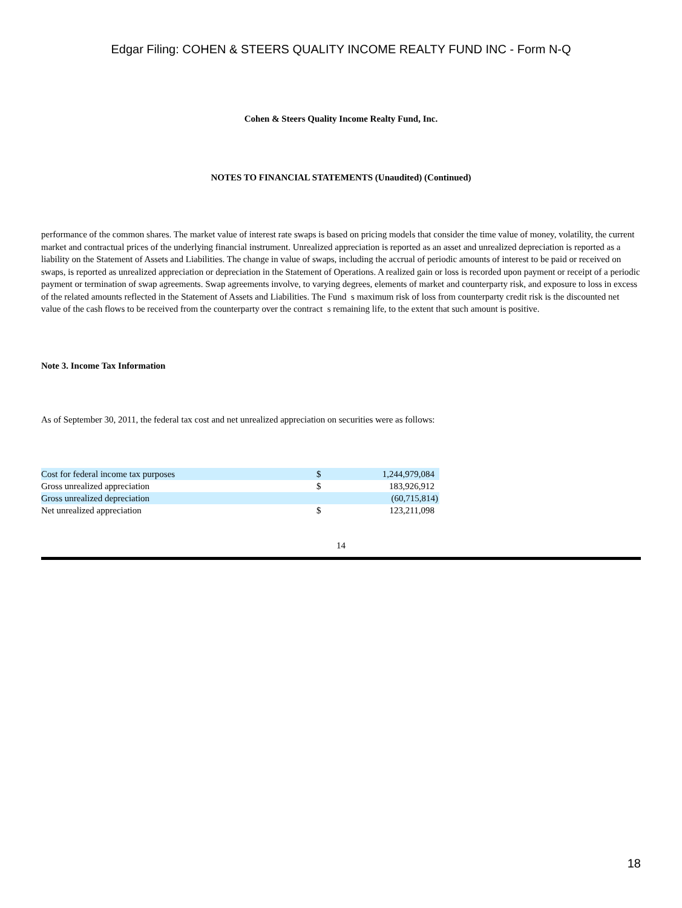Edgar Filing: COHEN & STEERS QUALITY INCOME REALTY FUND INC - Form N-Q
Cohen & Steers Quality Income Realty Fund, Inc.
NOTES TO FINANCIAL STATEMENTS (Unaudited) (Continued)
performance of the common shares. The market value of interest rate swaps is based on pricing models that consider the time value of money, volatility, the current market and contractual prices of the underlying financial instrument. Unrealized appreciation is reported as an asset and unrealized depreciation is reported as a liability on the Statement of Assets and Liabilities. The change in value of swaps, including the accrual of periodic amounts of interest to be paid or received on swaps, is reported as unrealized appreciation or depreciation in the Statement of Operations. A realized gain or loss is recorded upon payment or receipt of a periodic payment or termination of swap agreements. Swap agreements involve, to varying degrees, elements of market and counterparty risk, and exposure to loss in excess of the related amounts reflected in the Statement of Assets and Liabilities. The Fund s maximum risk of loss from counterparty credit risk is the discounted net value of the cash flows to be received from the counterparty over the contract s remaining life, to the extent that such amount is positive.
Note 3. Income Tax Information
As of September 30, 2011, the federal tax cost and net unrealized appreciation on securities were as follows:
| Cost for federal income tax purposes | $ | 1,244,979,084 |
| Gross unrealized appreciation | $ | 183,926,912 |
| Gross unrealized depreciation | | (60,715,814) |
| Net unrealized appreciation | $ | 123,211,098 |
14
18